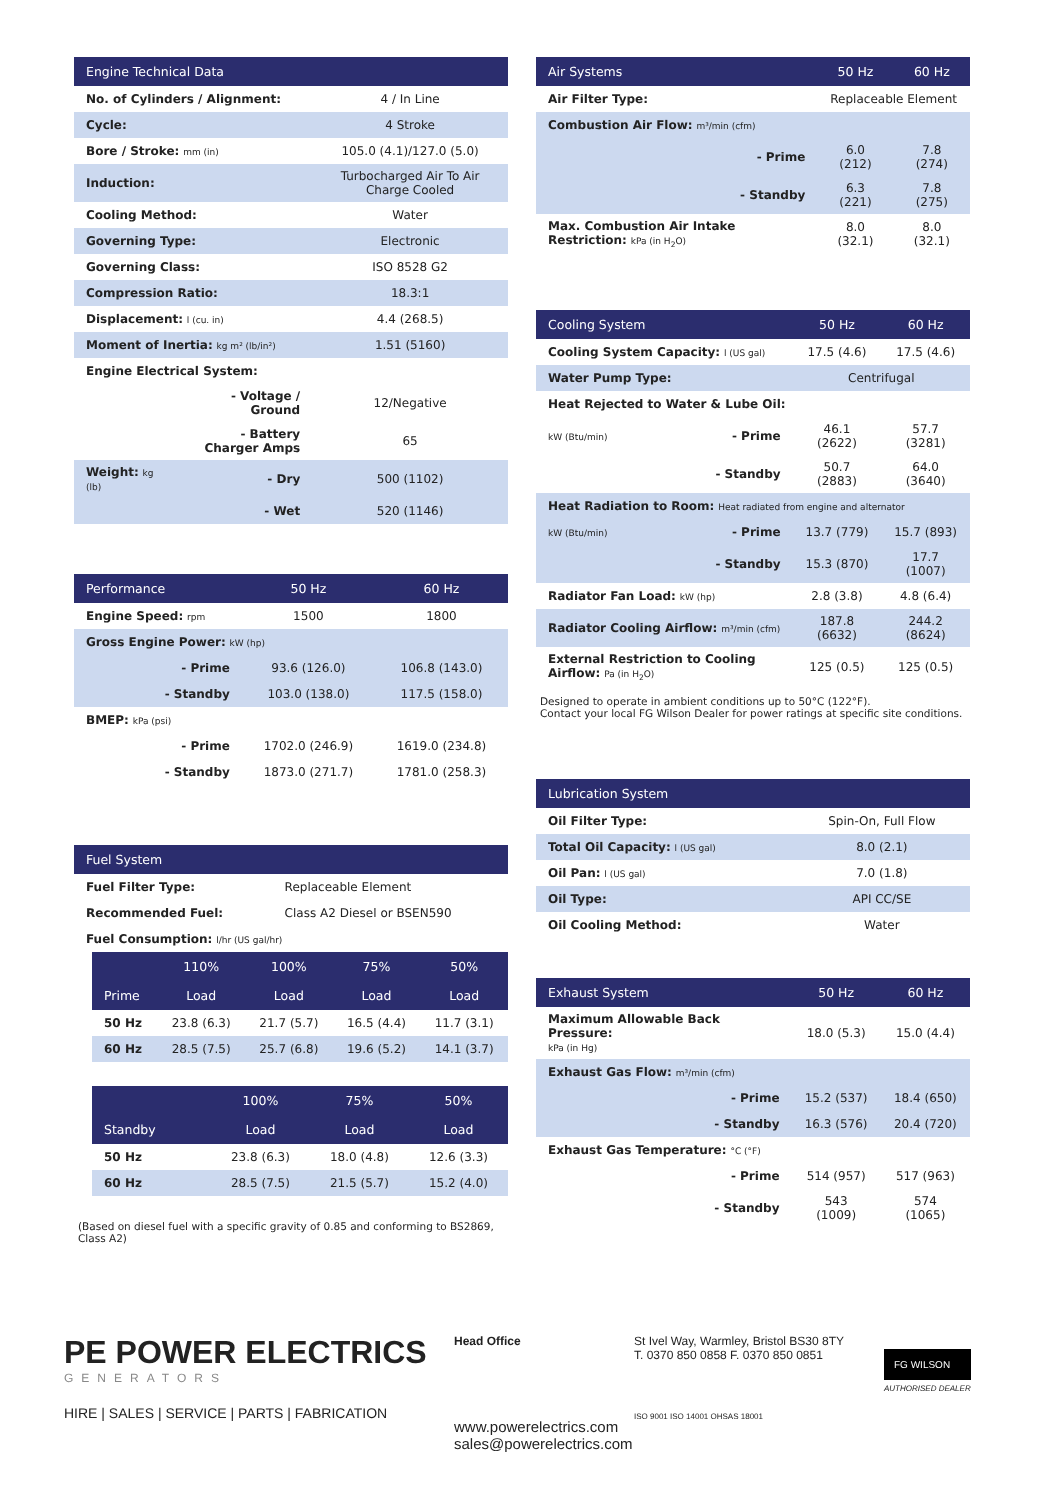| Engine Technical Data | | |
| --- | --- | --- |
| No. of Cylinders / Alignment: | | 4 / In Line |
| Cycle: | | 4 Stroke |
| Bore / Stroke: mm (in) | | 105.0 (4.1)/127.0 (5.0) |
| Induction: | | Turbocharged Air To Air Charge Cooled |
| Cooling Method: | | Water |
| Governing Type: | | Electronic |
| Governing Class: | | ISO 8528 G2 |
| Compression Ratio: | | 18.3:1 |
| Displacement: l (cu. in) | | 4.4 (268.5) |
| Moment of Inertia: kg m² (lb/in²) | | 1.51 (5160) |
| Engine Electrical System: | | |
| | - Voltage / Ground | 12/Negative |
| | - Battery Charger Amps | 65 |
| Weight: kg (lb) | - Dry | 500 (1102) |
| | - Wet | 520 (1146) |
| Performance | 50 Hz | 60 Hz |
| --- | --- | --- |
| Engine Speed: rpm | 1500 | 1800 |
| Gross Engine Power: kW (hp) | | |
| - Prime | 93.6 (126.0) | 106.8 (143.0) |
| - Standby | 103.0 (138.0) | 117.5 (158.0) |
| BMEP: kPa (psi) | | |
| - Prime | 1702.0 (246.9) | 1619.0 (234.8) |
| - Standby | 1873.0 (271.7) | 1781.0 (258.3) |
| Fuel System | |
| --- | --- |
| Fuel Filter Type: | Replaceable Element |
| Recommended Fuel: | Class A2 Diesel or BSEN590 |
| Fuel Consumption: l/hr (US gal/hr) | |
| | 110% | 100% | 75% | 50% |
| --- | --- | --- | --- | --- |
| Prime | Load | Load | Load | Load |
| 50 Hz | 23.8 (6.3) | 21.7 (5.7) | 16.5 (4.4) | 11.7 (3.1) |
| 60 Hz | 28.5 (7.5) | 25.7 (6.8) | 19.6 (5.2) | 14.1 (3.7) |
| | | 100% | 75% | 50% |
| --- | --- | --- | --- | --- |
| Standby | | Load | Load | Load |
| 50 Hz | | 23.8 (6.3) | 18.0 (4.8) | 12.6 (3.3) |
| 60 Hz | | 28.5 (7.5) | 21.5 (5.7) | 15.2 (4.0) |
(Based on diesel fuel with a specific gravity of 0.85 and conforming to BS2869, Class A2)
| Air Systems | 50 Hz | 60 Hz |
| --- | --- | --- |
| Air Filter Type: | Replaceable Element | |
| Combustion Air Flow: m³/min (cfm) | | |
| - Prime | 6.0 (212) | 7.8 (274) |
| - Standby | 6.3 (221) | 7.8 (275) |
| Max. Combustion Air Intake Restriction: kPa (in H<sub>2</sub>O) | 8.0 (32.1) | 8.0 (32.1) |
| Cooling System | 50 Hz | 60 Hz |
| --- | --- | --- |
| Cooling System Capacity: l (US gal) | 17.5 (4.6) | 17.5 (4.6) |
| Water Pump Type: | Centrifugal | |
| Heat Rejected to Water & Lube Oil: | | |
| kW (Btu/min) - Prime | 46.1 (2622) | 57.7 (3281) |
| - Standby | 50.7 (2883) | 64.0 (3640) |
| Heat Radiation to Room: Heat radiated from engine and alternator | | |
| kW (Btu/min) - Prime | 13.7 (779) | 15.7 (893) |
| - Standby | 15.3 (870) | 17.7 (1007) |
| Radiator Fan Load: kW (hp) | 2.8 (3.8) | 4.8 (6.4) |
| Radiator Cooling Airflow: m³/min (cfm) | 187.8 (6632) | 244.2 (8624) |
| External Restriction to Cooling Airflow: Pa (in H<sub>2</sub>O) | 125 (0.5) | 125 (0.5) |
Designed to operate in ambient conditions up to 50°C (122°F).
Contact your local FG Wilson Dealer for power ratings at specific site conditions.
| Lubrication System | |
| --- | --- |
| Oil Filter Type: | Spin-On, Full Flow |
| Total Oil Capacity: l (US gal) | 8.0 (2.1) |
| Oil Pan: l (US gal) | 7.0 (1.8) |
| Oil Type: | API CC/SE |
| Oil Cooling Method: | Water |
| Exhaust System | 50 Hz | 60 Hz |
| --- | --- | --- |
| Maximum Allowable Back Pressure: kPa (in Hg) | 18.0 (5.3) | 15.0 (4.4) |
| Exhaust Gas Flow: m³/min (cfm) | | |
| - Prime | 15.2 (537) | 18.4 (650) |
| - Standby | 16.3 (576) | 20.4 (720) |
| Exhaust Gas Temperature: °C (°F) | | |
| - Prime | 514 (957) | 517 (963) |
| - Standby | 543 (1009) | 574 (1065) |
PE POWER ELECTRICS
GENERATORS
HIRE | SALES | SERVICE | PARTS | FABRICATION
Head Office
www.powerelectrics.com
sales@powerelectrics.com
St Ivel Way, Warmley, Bristol BS30 8TY
T. 0370 850 0858 F. 0370 850 0851
ISO 9001 ISO 14001 OHSAS 18001
FG WILSON
AUTHORISED DEALER